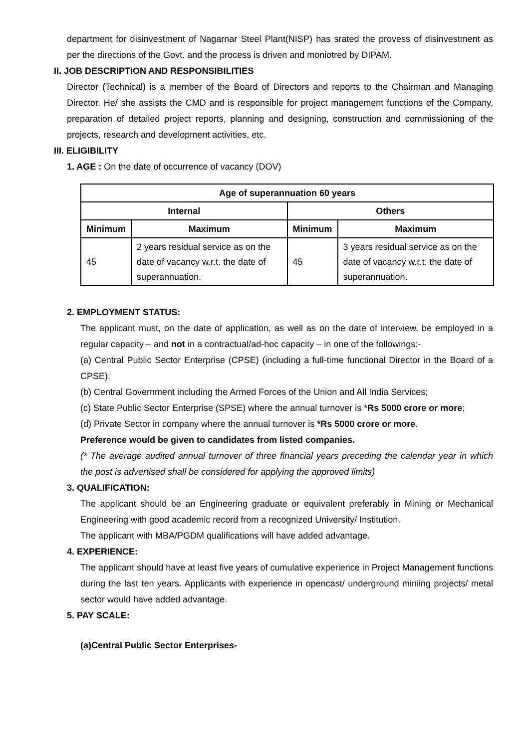department for disinvestment of Nagarnar Steel Plant(NISP) has srated the provess of disinvestment as per the directions of the Govt. and the process is driven and moniotred by DIPAM.
II. JOB DESCRIPTION AND RESPONSIBILITIES
Director (Technical) is a member of the Board of Directors and reports to the Chairman and Managing Director. He/ she assists the CMD and is responsible for project management functions of the Company, preparation of detailed project reports, planning and designing, construction and commissioning of the projects, research and development activities, etc.
III. ELIGIBILITY
1. AGE : On the date of occurrence of vacancy (DOV)
| Age of superannuation 60 years | | | |
| --- | --- | --- | --- |
| Internal | | Others | |
| Minimum | Maximum | Minimum | Maximum |
| 45 | 2 years residual service as on the date of vacancy w.r.t. the date of superannuation. | 45 | 3 years residual service as on the date of vacancy w.r.t. the date of superannuation. |
2. EMPLOYMENT STATUS:
The applicant must, on the date of application, as well as on the date of interview, be employed in a regular capacity – and not in a contractual/ad-hoc capacity – in one of the followings:-
(a) Central Public Sector Enterprise (CPSE) (including a full-time functional Director in the Board of a CPSE);
(b) Central Government including the Armed Forces of the Union and All India Services;
(c) State Public Sector Enterprise (SPSE) where the annual turnover is *Rs 5000 crore or more;
(d) Private Sector in company where the annual turnover is *Rs 5000 crore or more.
Preference would be given to candidates from listed companies.
(* The average audited annual turnover of three financial years preceding the calendar year in which the post is advertised shall be considered for applying the approved limits)
3. QUALIFICATION:
The applicant should be an Engineering graduate or equivalent preferably in Mining or Mechanical Engineering with good academic record from a recognized University/ Institution.
The applicant with MBA/PGDM qualifications will have added advantage.
4. EXPERIENCE:
The applicant should have at least five years of cumulative experience in Project Management functions during the last ten years. Applicants with experience in opencast/ underground miniing projects/ metal sector would have added advantage.
5. PAY SCALE:
(a)Central Public Sector Enterprises-